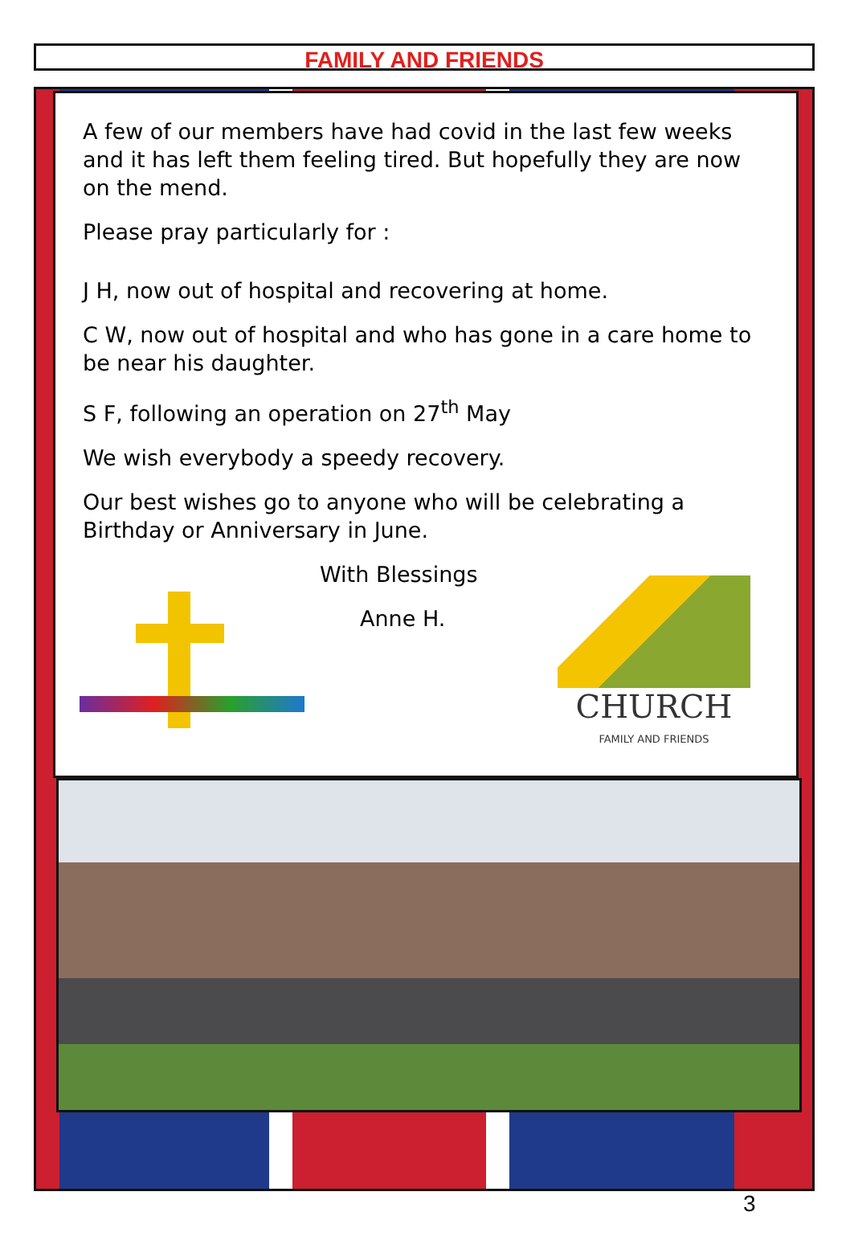FAMILY AND FRIENDS
A few of our members have had covid in the last few weeks and it has left them feeling tired. But hopefully they are now on the mend.
Please pray particularly for :
J H, now out of hospital and recovering at home.
C W, now out of hospital and who has gone in a care home to be near his daughter.
S F, following an operation on 27<sup>th</sup> May
We wish everybody a speedy recovery.
Our best wishes go to anyone who will be celebrating a Birthday or Anniversary in June.
With Blessings
Anne H.
CHURCH
FAMILY AND FRIENDS
3